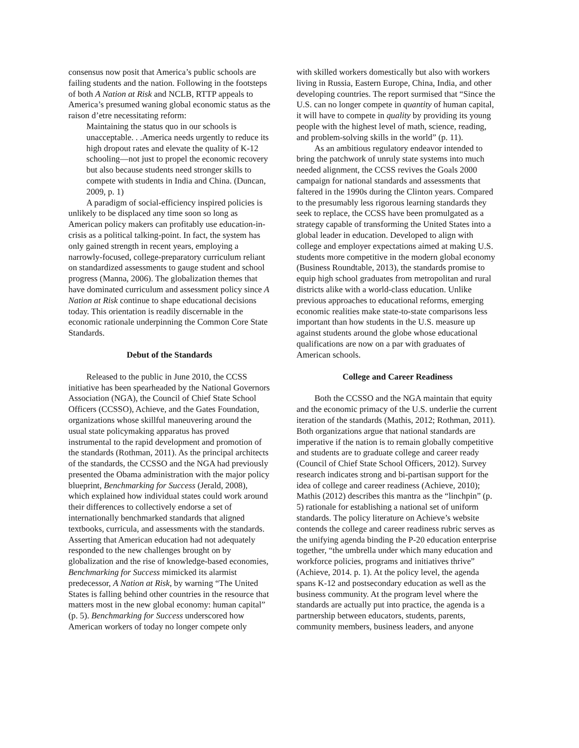consensus now posit that America’s public schools are failing students and the nation. Following in the footsteps of both A Nation at Risk and NCLB, RTTP appeals to America’s presumed waning global economic status as the raison d’etre necessitating reform:
Maintaining the status quo in our schools is unacceptable. . .America needs urgently to reduce its high dropout rates and elevate the quality of K-12 schooling—not just to propel the economic recovery but also because students need stronger skills to compete with students in India and China. (Duncan, 2009, p. 1)
A paradigm of social-efficiency inspired policies is unlikely to be displaced any time soon so long as American policy makers can profitably use education-in-crisis as a political talking-point. In fact, the system has only gained strength in recent years, employing a narrowly-focused, college-preparatory curriculum reliant on standardized assessments to gauge student and school progress (Manna, 2006). The globalization themes that have dominated curriculum and assessment policy since A Nation at Risk continue to shape educational decisions today. This orientation is readily discernable in the economic rationale underpinning the Common Core State Standards.
Debut of the Standards
Released to the public in June 2010, the CCSS initiative has been spearheaded by the National Governors Association (NGA), the Council of Chief State School Officers (CCSSO), Achieve, and the Gates Foundation, organizations whose skillful maneuvering around the usual state policymaking apparatus has proved instrumental to the rapid development and promotion of the standards (Rothman, 2011). As the principal architects of the standards, the CCSSO and the NGA had previously presented the Obama administration with the major policy blueprint, Benchmarking for Success (Jerald, 2008), which explained how individual states could work around their differences to collectively endorse a set of internationally benchmarked standards that aligned textbooks, curricula, and assessments with the standards. Asserting that American education had not adequately responded to the new challenges brought on by globalization and the rise of knowledge-based economies, Benchmarking for Success mimicked its alarmist predecessor, A Nation at Risk, by warning “The United States is falling behind other countries in the resource that matters most in the new global economy: human capital” (p. 5). Benchmarking for Success underscored how American workers of today no longer compete only
with skilled workers domestically but also with workers living in Russia, Eastern Europe, China, India, and other developing countries. The report surmised that “Since the U.S. can no longer compete in quantity of human capital, it will have to compete in quality by providing its young people with the highest level of math, science, reading, and problem-solving skills in the world” (p. 11).
As an ambitious regulatory endeavor intended to bring the patchwork of unruly state systems into much needed alignment, the CCSS revives the Goals 2000 campaign for national standards and assessments that faltered in the 1990s during the Clinton years. Compared to the presumably less rigorous learning standards they seek to replace, the CCSS have been promulgated as a strategy capable of transforming the United States into a global leader in education. Developed to align with college and employer expectations aimed at making U.S. students more competitive in the modern global economy (Business Roundtable, 2013), the standards promise to equip high school graduates from metropolitan and rural districts alike with a world-class education. Unlike previous approaches to educational reforms, emerging economic realities make state-to-state comparisons less important than how students in the U.S. measure up against students around the globe whose educational qualifications are now on a par with graduates of American schools.
College and Career Readiness
Both the CCSSO and the NGA maintain that equity and the economic primacy of the U.S. underlie the current iteration of the standards (Mathis, 2012; Rothman, 2011). Both organizations argue that national standards are imperative if the nation is to remain globally competitive and students are to graduate college and career ready (Council of Chief State School Officers, 2012). Survey research indicates strong and bi-partisan support for the idea of college and career readiness (Achieve, 2010); Mathis (2012) describes this mantra as the “linchpin” (p. 5) rationale for establishing a national set of uniform standards. The policy literature on Achieve’s website contends the college and career readiness rubric serves as the unifying agenda binding the P-20 education enterprise together, “the umbrella under which many education and workforce policies, programs and initiatives thrive” (Achieve, 2014. p. 1). At the policy level, the agenda spans K-12 and postsecondary education as well as the business community. At the program level where the standards are actually put into practice, the agenda is a partnership between educators, students, parents, community members, business leaders, and anyone